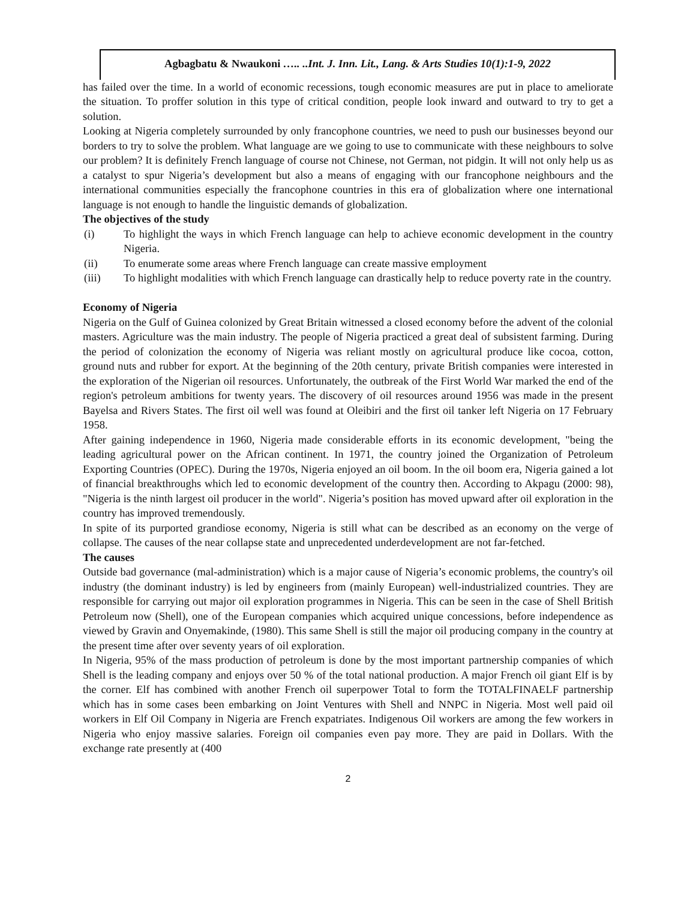Agbagbatu & Nwaukoni ….. ..Int. J. Inn. Lit., Lang. & Arts Studies 10(1):1-9, 2022
has failed over the time. In a world of economic recessions, tough economic measures are put in place to ameliorate the situation. To proffer solution in this type of critical condition, people look inward and outward to try to get a solution.
Looking at Nigeria completely surrounded by only francophone countries, we need to push our businesses beyond our borders to try to solve the problem. What language are we going to use to communicate with these neighbours to solve our problem? It is definitely French language of course not Chinese, not German, not pidgin. It will not only help us as a catalyst to spur Nigeria’s development but also a means of engaging with our francophone neighbours and the international communities especially the francophone countries in this era of globalization where one international language is not enough to handle the linguistic demands of globalization.
The objectives of the study
(i) To highlight the ways in which French language can help to achieve economic development in the country Nigeria.
(ii) To enumerate some areas where French language can create massive employment
(iii) To highlight modalities with which French language can drastically help to reduce poverty rate in the country.
Economy of Nigeria
Nigeria on the Gulf of Guinea colonized by Great Britain witnessed a closed economy before the advent of the colonial masters. Agriculture was the main industry. The people of Nigeria practiced a great deal of subsistent farming. During the period of colonization the economy of Nigeria was reliant mostly on agricultural produce like cocoa, cotton, ground nuts and rubber for export. At the beginning of the 20th century, private British companies were interested in the exploration of the Nigerian oil resources. Unfortunately, the outbreak of the First World War marked the end of the region's petroleum ambitions for twenty years. The discovery of oil resources around 1956 was made in the present Bayelsa and Rivers States. The first oil well was found at Oleibiri and the first oil tanker left Nigeria on 17 February 1958.
After gaining independence in 1960, Nigeria made considerable efforts in its economic development, "being the leading agricultural power on the African continent. In 1971, the country joined the Organization of Petroleum Exporting Countries (OPEC). During the 1970s, Nigeria enjoyed an oil boom. In the oil boom era, Nigeria gained a lot of financial breakthroughs which led to economic development of the country then. According to Akpagu (2000: 98), "Nigeria is the ninth largest oil producer in the world". Nigeria’s position has moved upward after oil exploration in the country has improved tremendously.
In spite of its purported grandiose economy, Nigeria is still what can be described as an economy on the verge of collapse. The causes of the near collapse state and unprecedented underdevelopment are not far-fetched.
The causes
Outside bad governance (mal-administration) which is a major cause of Nigeria’s economic problems, the country's oil industry (the dominant industry) is led by engineers from (mainly European) well-industrialized countries. They are responsible for carrying out major oil exploration programmes in Nigeria. This can be seen in the case of Shell British Petroleum now (Shell), one of the European companies which acquired unique concessions, before independence as viewed by Gravin and Onyemakinde, (1980). This same Shell is still the major oil producing company in the country at the present time after over seventy years of oil exploration.
In Nigeria, 95% of the mass production of petroleum is done by the most important partnership companies of which Shell is the leading company and enjoys over 50 % of the total national production. A major French oil giant Elf is by the corner. Elf has combined with another French oil superpower Total to form the TOTALFINAELF partnership which has in some cases been embarking on Joint Ventures with Shell and NNPC in Nigeria. Most well paid oil workers in Elf Oil Company in Nigeria are French expatriates. Indigenous Oil workers are among the few workers in Nigeria who enjoy massive salaries. Foreign oil companies even pay more. They are paid in Dollars. With the exchange rate presently at (400
2